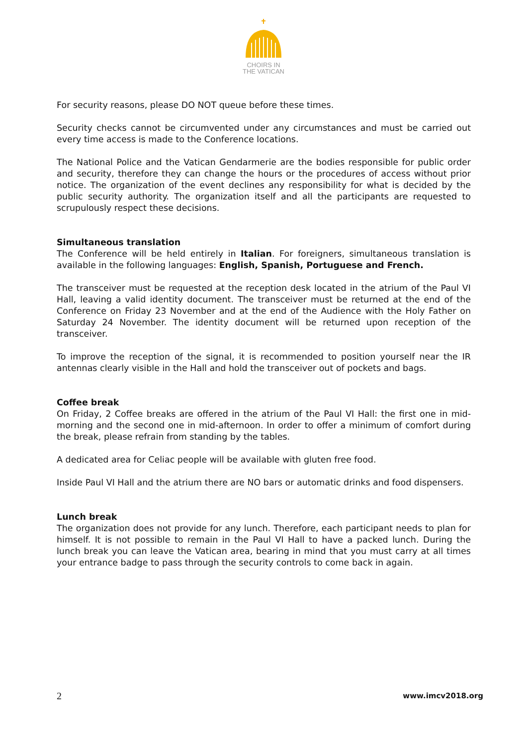CHOIRS IN
THE VATICAN
For security reasons, please DO NOT queue before these times.
Security checks cannot be circumvented under any circumstances and must be carried out every time access is made to the Conference locations.
The National Police and the Vatican Gendarmerie are the bodies responsible for public order and security, therefore they can change the hours or the procedures of access without prior notice. The organization of the event declines any responsibility for what is decided by the public security authority. The organization itself and all the participants are requested to scrupulously respect these decisions.
Simultaneous translation
The Conference will be held entirely in Italian. For foreigners, simultaneous translation is available in the following languages: English, Spanish, Portuguese and French.
The transceiver must be requested at the reception desk located in the atrium of the Paul VI Hall, leaving a valid identity document. The transceiver must be returned at the end of the Conference on Friday 23 November and at the end of the Audience with the Holy Father on Saturday 24 November. The identity document will be returned upon reception of the transceiver.
To improve the reception of the signal, it is recommended to position yourself near the IR antennas clearly visible in the Hall and hold the transceiver out of pockets and bags.
Coffee break
On Friday, 2 Coffee breaks are offered in the atrium of the Paul VI Hall: the first one in mid-morning and the second one in mid-afternoon. In order to offer a minimum of comfort during the break, please refrain from standing by the tables.
A dedicated area for Celiac people will be available with gluten free food.
Inside Paul VI Hall and the atrium there are NO bars or automatic drinks and food dispensers.
Lunch break
The organization does not provide for any lunch. Therefore, each participant needs to plan for himself. It is not possible to remain in the Paul VI Hall to have a packed lunch. During the lunch break you can leave the Vatican area, bearing in mind that you must carry at all times your entrance badge to pass through the security controls to come back in again.
2 www.imcv2018.org